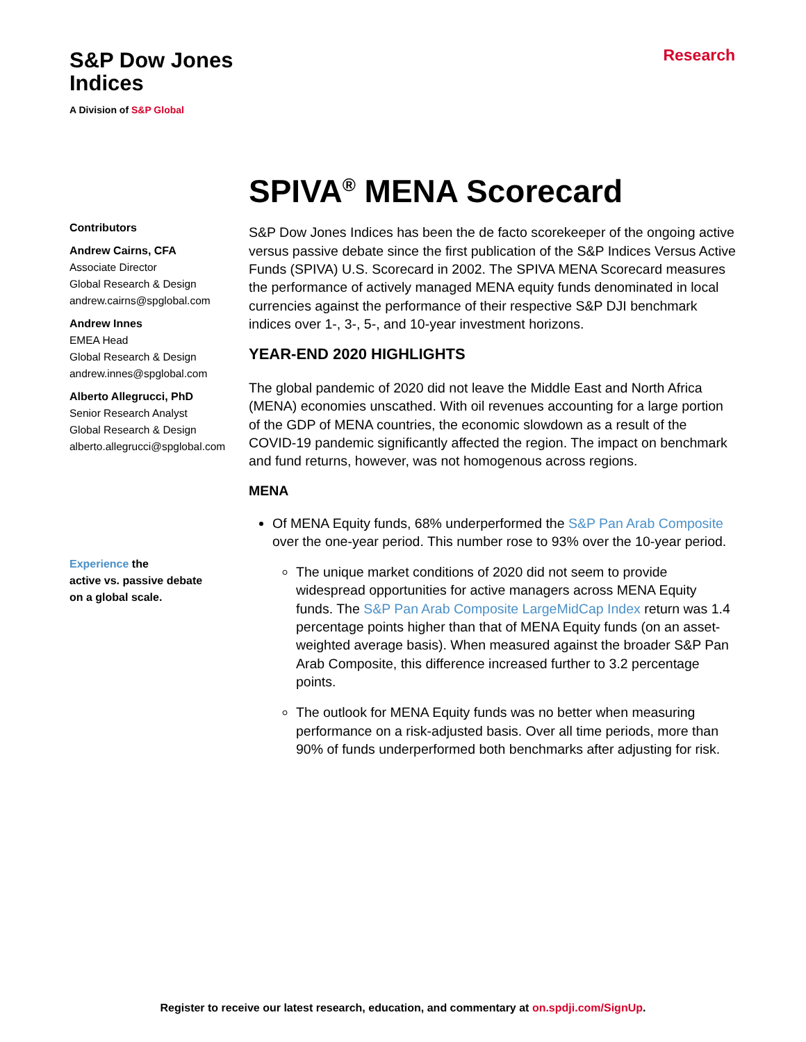S&P Dow Jones
Indices
A Division of S&P Global
Research
Contributors
Andrew Cairns, CFA
Associate Director
Global Research & Design
andrew.cairns@spglobal.com
Andrew Innes
EMEA Head
Global Research & Design
andrew.innes@spglobal.com
Alberto Allegrucci, PhD
Senior Research Analyst
Global Research & Design
alberto.allegrucci@spglobal.com
Experience the
active vs. passive debate
on a global scale.
SPIVA<sup>®</sup> MENA Scorecard
S&P Dow Jones Indices has been the de facto scorekeeper of the ongoing active versus passive debate since the first publication of the S&P Indices Versus Active Funds (SPIVA) U.S. Scorecard in 2002. The SPIVA MENA Scorecard measures the performance of actively managed MENA equity funds denominated in local currencies against the performance of their respective S&P DJI benchmark indices over 1-, 3-, 5-, and 10-year investment horizons.
YEAR-END 2020 HIGHLIGHTS
The global pandemic of 2020 did not leave the Middle East and North Africa (MENA) economies unscathed. With oil revenues accounting for a large portion of the GDP of MENA countries, the economic slowdown as a result of the COVID-19 pandemic significantly affected the region. The impact on benchmark and fund returns, however, was not homogenous across regions.
MENA
Of MENA Equity funds, 68% underperformed the S&P Pan Arab Composite over the one-year period. This number rose to 93% over the 10-year period.
The unique market conditions of 2020 did not seem to provide widespread opportunities for active managers across MENA Equity funds. The S&P Pan Arab Composite LargeMidCap Index return was 1.4 percentage points higher than that of MENA Equity funds (on an asset-weighted average basis). When measured against the broader S&P Pan Arab Composite, this difference increased further to 3.2 percentage points.
The outlook for MENA Equity funds was no better when measuring performance on a risk-adjusted basis. Over all time periods, more than 90% of funds underperformed both benchmarks after adjusting for risk.
Register to receive our latest research, education, and commentary at on.spdji.com/SignUp.